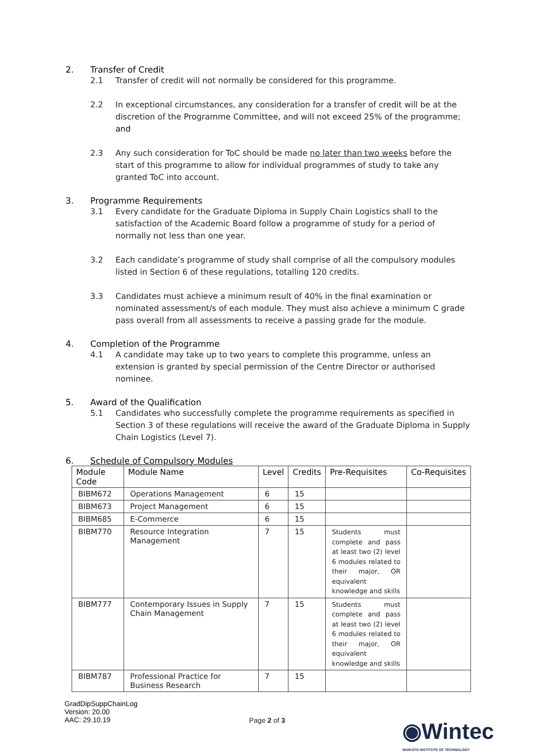2. Transfer of Credit
2.1 Transfer of credit will not normally be considered for this programme.
2.2 In exceptional circumstances, any consideration for a transfer of credit will be at the discretion of the Programme Committee, and will not exceed 25% of the programme; and
2.3 Any such consideration for ToC should be made no later than two weeks before the start of this programme to allow for individual programmes of study to take any granted ToC into account.
3. Programme Requirements
3.1 Every candidate for the Graduate Diploma in Supply Chain Logistics shall to the satisfaction of the Academic Board follow a programme of study for a period of normally not less than one year.
3.2 Each candidate’s programme of study shall comprise of all the compulsory modules listed in Section 6 of these regulations, totalling 120 credits.
3.3 Candidates must achieve a minimum result of 40% in the final examination or nominated assessment/s of each module. They must also achieve a minimum C grade pass overall from all assessments to receive a passing grade for the module.
4. Completion of the Programme
4.1 A candidate may take up to two years to complete this programme, unless an extension is granted by special permission of the Centre Director or authorised nominee.
5. Award of the Qualification
5.1 Candidates who successfully complete the programme requirements as specified in Section 3 of these regulations will receive the award of the Graduate Diploma in Supply Chain Logistics (Level 7).
6. Schedule of Compulsory Modules
| Module Code | Module Name | Level | Credits | Pre-Requisites | Co-Requisites |
| --- | --- | --- | --- | --- | --- |
| BIBM672 | Operations Management | 6 | 15 | | |
| BIBM673 | Project Management | 6 | 15 | | |
| BIBM685 | E-Commerce | 6 | 15 | | |
| BIBM770 | Resource Integration Management | 7 | 15 | Students must complete and pass at least two (2) level 6 modules related to their major, OR equivalent knowledge and skills | |
| BIBM777 | Contemporary Issues in Supply Chain Management | 7 | 15 | Students must complete and pass at least two (2) level 6 modules related to their major, OR equivalent knowledge and skills | |
| BIBM787 | Professional Practice for Business Research | 7 | 15 | | |
GradDipSuppChainLog
Version: 20.00
AAC: 29.10.19
Page 2 of 3
◉Wintec
WAIKATO INSTITUTE OF TECHNOLOGY